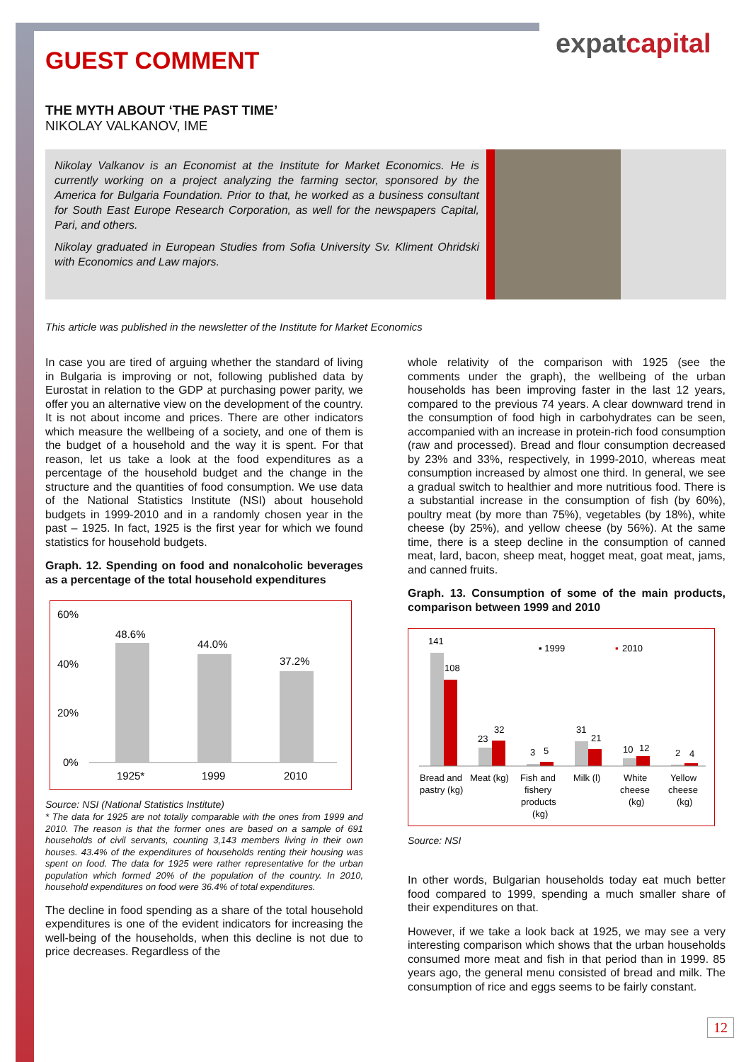expatcapital
GUEST COMMENT
THE MYTH ABOUT ‘THE PAST TIME’
NIKOLAY VALKANOV, IME
Nikolay Valkanov is an Economist at the Institute for Market Economics. He is currently working on a project analyzing the farming sector, sponsored by the America for Bulgaria Foundation. Prior to that, he worked as a business consultant for South East Europe Research Corporation, as well for the newspapers Capital, Pari, and others.
Nikolay graduated in European Studies from Sofia University Sv. Kliment Ohridski with Economics and Law majors.
This article was published in the newsletter of the Institute for Market Economics
In case you are tired of arguing whether the standard of living in Bulgaria is improving or not, following published data by Eurostat in relation to the GDP at purchasing power parity, we offer you an alternative view on the development of the country. It is not about income and prices. There are other indicators which measure the wellbeing of a society, and one of them is the budget of a household and the way it is spent. For that reason, let us take a look at the food expenditures as a percentage of the household budget and the change in the structure and the quantities of food consumption. We use data of the National Statistics Institute (NSI) about household budgets in 1999-2010 and in a randomly chosen year in the past – 1925. In fact, 1925 is the first year for which we found statistics for household budgets.
Graph. 12. Spending on food and nonalcoholic beverages as a percentage of the total household expenditures
60%
40%
20%
0%
48.6%
44.0%
37.2%
1925*
1999
2010
Source: NSI (National Statistics Institute)
* The data for 1925 are not totally comparable with the ones from 1999 and 2010. The reason is that the former ones are based on a sample of 691 households of civil servants, counting 3,143 members living in their own houses. 43.4% of the expenditures of households renting their housing was spent on food. The data for 1925 were rather representative for the urban population which formed 20% of the population of the country. In 2010, household expenditures on food were 36.4% of total expenditures.
The decline in food spending as a share of the total household expenditures is one of the evident indicators for increasing the well-being of the households, when this decline is not due to price decreases. Regardless of the
whole relativity of the comparison with 1925 (see the comments under the graph), the wellbeing of the urban households has been improving faster in the last 12 years, compared to the previous 74 years. A clear downward trend in the consumption of food high in carbohydrates can be seen, accompanied with an increase in protein-rich food consumption (raw and processed). Bread and flour consumption decreased by 23% and 33%, respectively, in 1999-2010, whereas meat consumption increased by almost one third. In general, we see a gradual switch to healthier and more nutritious food. There is a substantial increase in the consumption of fish (by 60%), poultry meat (by more than 75%), vegetables (by 18%), white cheese (by 25%), and yellow cheese (by 56%). At the same time, there is a steep decline in the consumption of canned meat, lard, bacon, sheep meat, hogget meat, goat meat, jams, and canned fruits.
Graph. 13. Consumption of some of the main products, comparison between 1999 and 2010
141
▪ 1999
▪
2010
108
23
32
3
5
31
21
10
12
2
4
Bread and
pastry (kg)
Meat (kg)
Fish and
fishery
products
(kg)
Milk (l)
White
cheese
(kg)
Yellow
cheese
(kg)
Source: NSI
In other words, Bulgarian households today eat much better food compared to 1999, spending a much smaller share of their expenditures on that.
However, if we take a look back at 1925, we may see a very interesting comparison which shows that the urban households consumed more meat and fish in that period than in 1999. 85 years ago, the general menu consisted of bread and milk. The consumption of rice and eggs seems to be fairly constant.
12